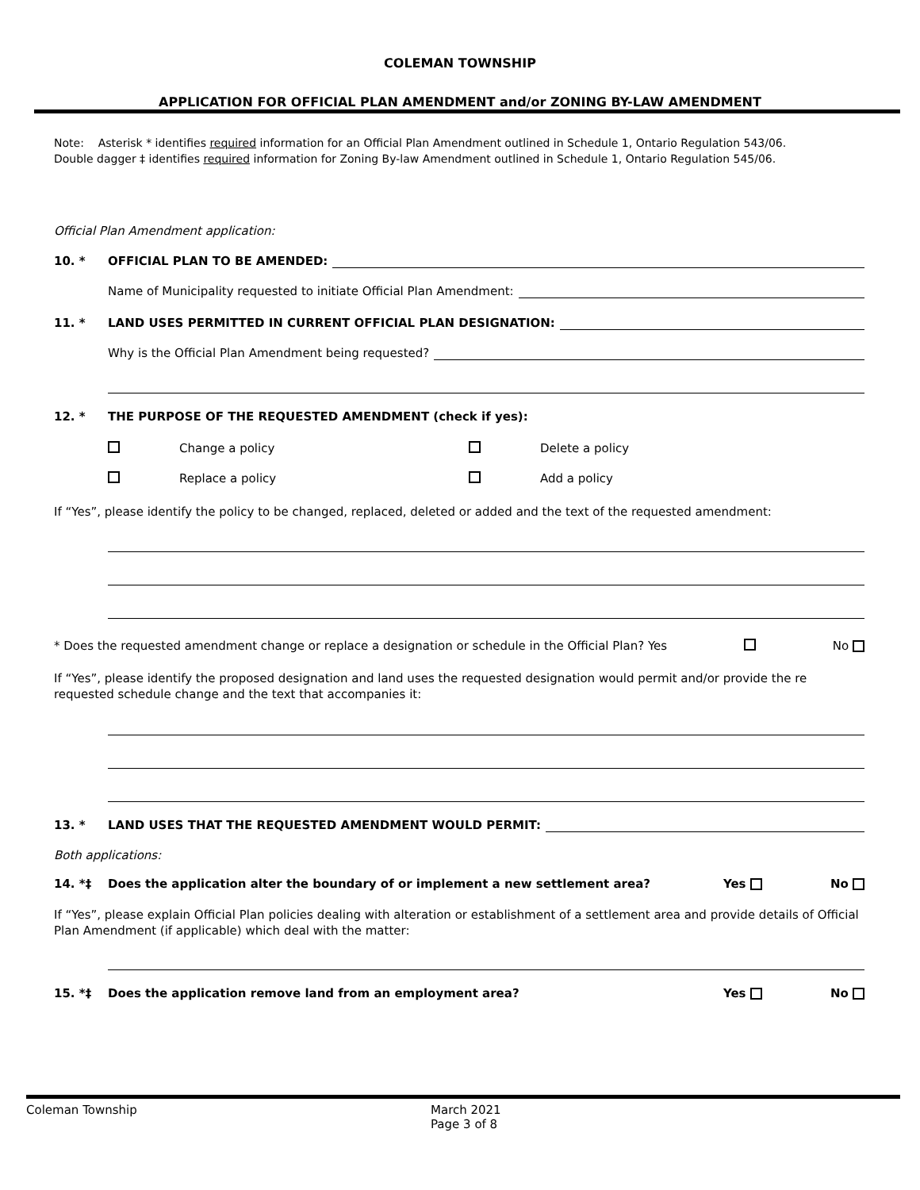COLEMAN TOWNSHIP
APPLICATION FOR OFFICIAL PLAN AMENDMENT and/or ZONING BY-LAW AMENDMENT
Note: Asterisk * identifies required information for an Official Plan Amendment outlined in Schedule 1, Ontario Regulation 543/06.
Double dagger ‡ identifies required information for Zoning By-law Amendment outlined in Schedule 1, Ontario Regulation 545/06.
Official Plan Amendment application:
10. * OFFICIAL PLAN TO BE AMENDED:
Name of Municipality requested to initiate Official Plan Amendment:
11. * LAND USES PERMITTED IN CURRENT OFFICIAL PLAN DESIGNATION:
Why is the Official Plan Amendment being requested?
12. * THE PURPOSE OF THE REQUESTED AMENDMENT (check if yes):
Change a policy Delete a policy Replace a policy Add a policy
If “Yes”, please identify the policy to be changed, replaced, deleted or added and the text of the requested amendment:
* Does the requested amendment change or replace a designation or schedule in the Official Plan? Yes No
If “Yes”, please identify the proposed designation and land uses the requested designation would permit and/or provide the re requested schedule change and the text that accompanies it:
13. * LAND USES THAT THE REQUESTED AMENDMENT WOULD PERMIT:
Both applications:
14. *‡ Does the application alter the boundary of or implement a new settlement area? Yes No
If “Yes”, please explain Official Plan policies dealing with alteration or establishment of a settlement area and provide details of Official Plan Amendment (if applicable) which deal with the matter:
15. *‡ Does the application remove land from an employment area? Yes No
Coleman Township March 2021
Page 3 of 8